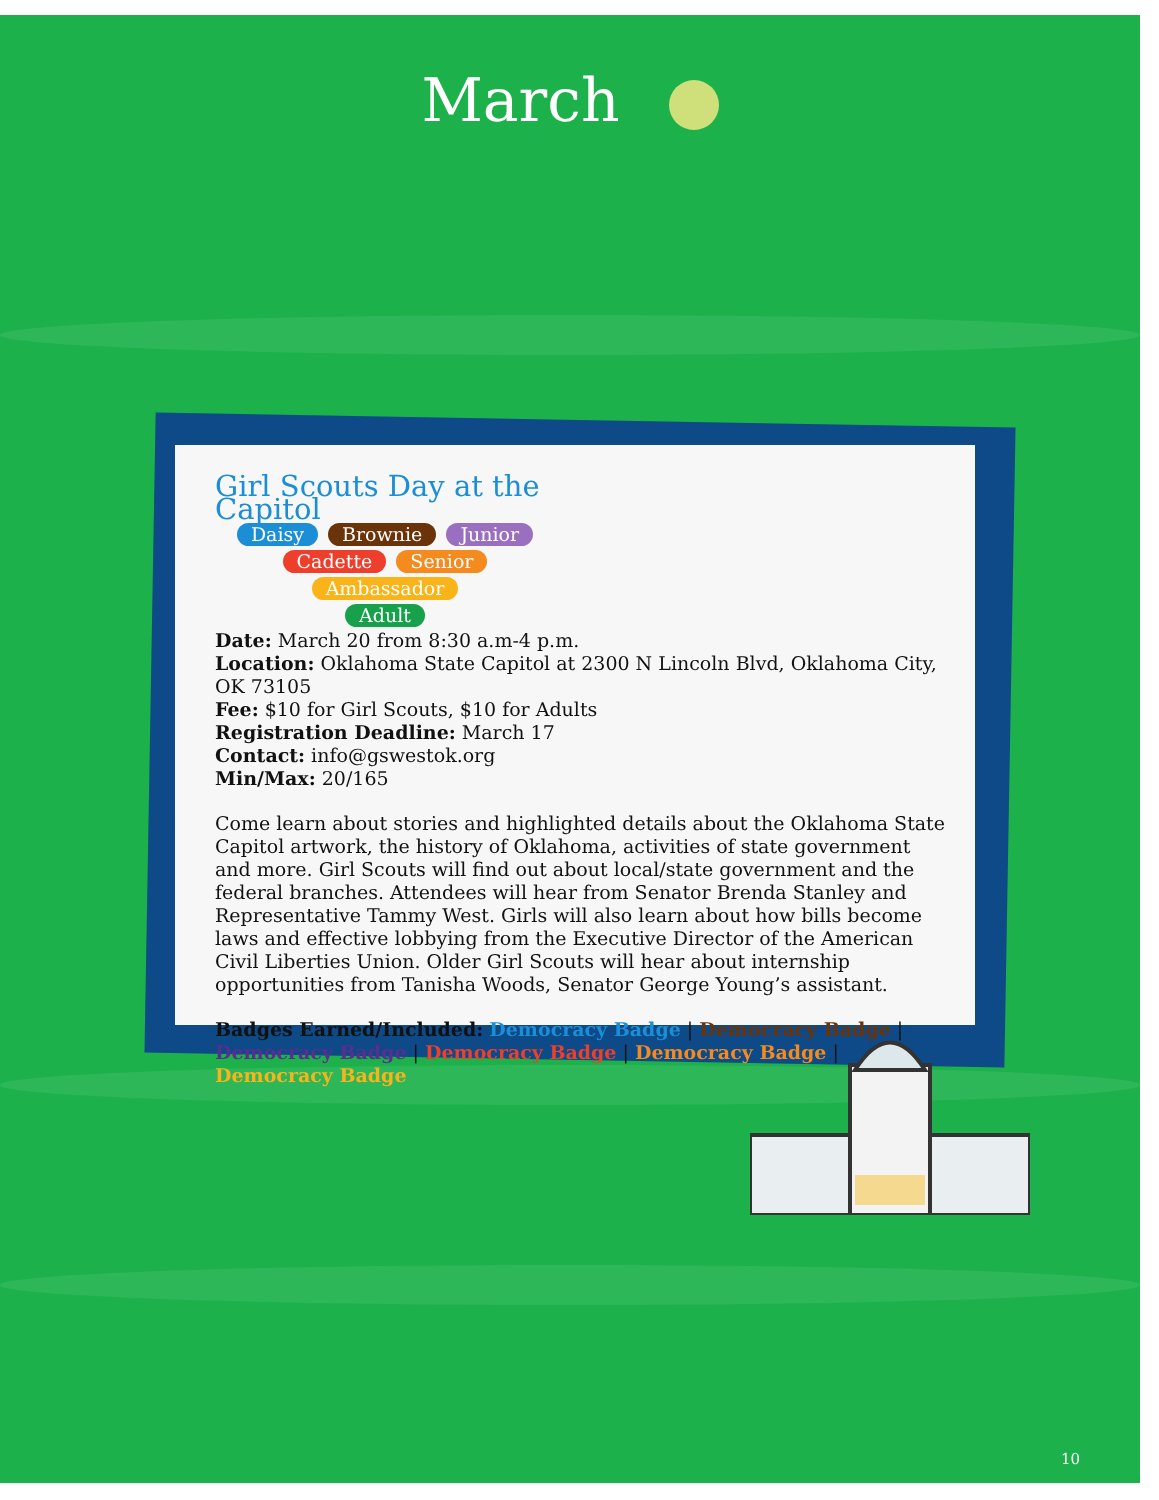March
Girl Scouts Day at the Capitol
Daisy Brownie Junior
Cadette Senior Ambassador
Adult
Date: March 20 from 8:30 a.m-4 p.m.
Location: Oklahoma State Capitol at 2300 N Lincoln Blvd, Oklahoma City, OK 73105
Fee: $10 for Girl Scouts, $10 for Adults
Registration Deadline: March 17
Contact: info@gswestok.org
Min/Max: 20/165
Come learn about stories and highlighted details about the Oklahoma State Capitol artwork, the history of Oklahoma, activities of state government and more. Girl Scouts will find out about local/state government and the federal branches. Attendees will hear from Senator Brenda Stanley and Representative Tammy West. Girls will also learn about how bills become laws and effective lobbying from the Executive Director of the American Civil Liberties Union. Older Girl Scouts will hear about internship opportunities from Tanisha Woods, Senator George Young’s assistant.
Badges Earned/Included: Democracy Badge | Democracy Badge | Democracy Badge | Democracy Badge | Democracy Badge | Democracy Badge
10